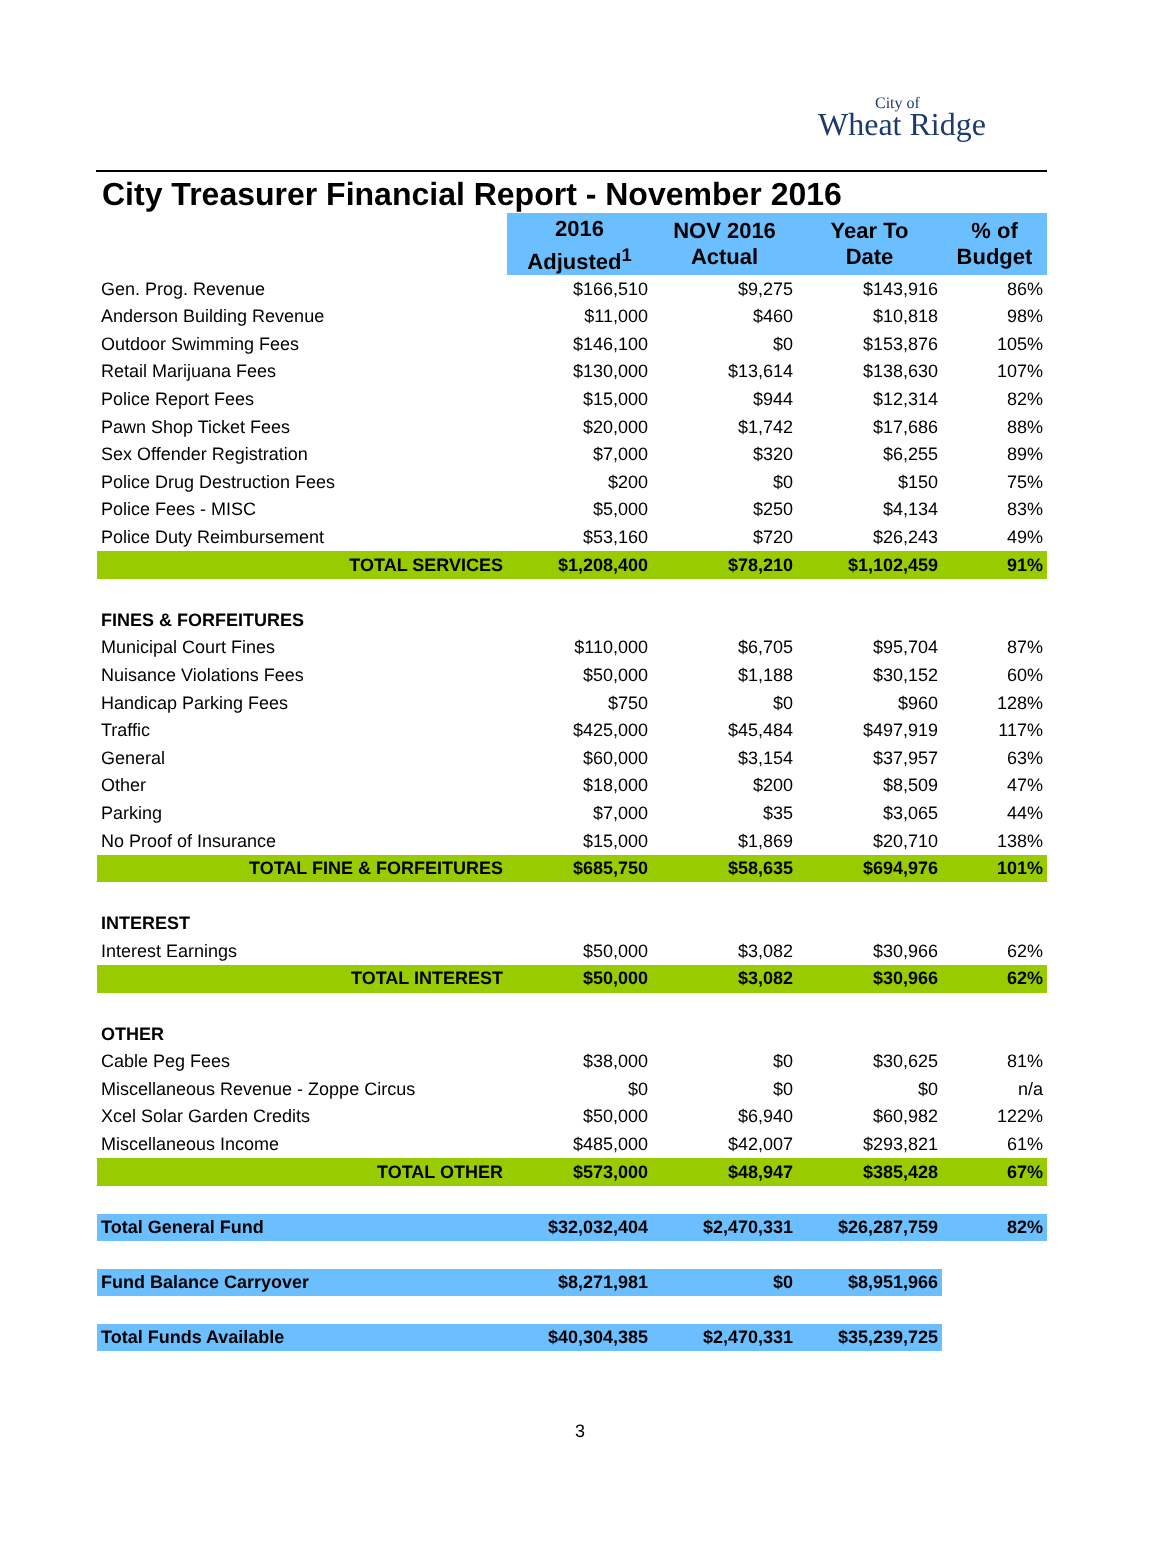City of
Wheat Ridge
City Treasurer Financial Report - November 2016
| | 2016 | NOV 2016 Actual | Year To Date | % of Budget |
| | Adjusted<sup>1</sup> | | | |
| Gen. Prog. Revenue | $166,510 | $9,275 | $143,916 | 86% |
| Anderson Building Revenue | $11,000 | $460 | $10,818 | 98% |
| Outdoor Swimming Fees | $146,100 | $0 | $153,876 | 105% |
| Retail Marijuana Fees | $130,000 | $13,614 | $138,630 | 107% |
| Police Report Fees | $15,000 | $944 | $12,314 | 82% |
| Pawn Shop Ticket Fees | $20,000 | $1,742 | $17,686 | 88% |
| Sex Offender Registration | $7,000 | $320 | $6,255 | 89% |
| Police Drug Destruction Fees | $200 | $0 | $150 | 75% |
| Police Fees - MISC | $5,000 | $250 | $4,134 | 83% |
| Police Duty Reimbursement | $53,160 | $720 | $26,243 | 49% |
| TOTAL SERVICES | $1,208,400 | $78,210 | $1,102,459 | 91% |
| FINES & FORFEITURES | | | | |
| Municipal Court Fines | $110,000 | $6,705 | $95,704 | 87% |
| Nuisance Violations Fees | $50,000 | $1,188 | $30,152 | 60% |
| Handicap Parking Fees | $750 | $0 | $960 | 128% |
| Traffic | $425,000 | $45,484 | $497,919 | 117% |
| General | $60,000 | $3,154 | $37,957 | 63% |
| Other | $18,000 | $200 | $8,509 | 47% |
| Parking | $7,000 | $35 | $3,065 | 44% |
| No Proof of Insurance | $15,000 | $1,869 | $20,710 | 138% |
| TOTAL FINE & FORFEITURES | $685,750 | $58,635 | $694,976 | 101% |
| INTEREST | | | | |
| Interest Earnings | $50,000 | $3,082 | $30,966 | 62% |
| TOTAL INTEREST | $50,000 | $3,082 | $30,966 | 62% |
| OTHER | | | | |
| Cable Peg Fees | $38,000 | $0 | $30,625 | 81% |
| Miscellaneous Revenue - Zoppe Circus | $0 | $0 | $0 | n/a |
| Xcel Solar Garden Credits | $50,000 | $6,940 | $60,982 | 122% |
| Miscellaneous Income | $485,000 | $42,007 | $293,821 | 61% |
| TOTAL OTHER | $573,000 | $48,947 | $385,428 | 67% |
| Total General Fund | $32,032,404 | $2,470,331 | $26,287,759 | 82% |
| Fund Balance Carryover | $8,271,981 | $0 | $8,951,966 | |
| Total Funds Available | $40,304,385 | $2,470,331 | $35,239,725 | |
3